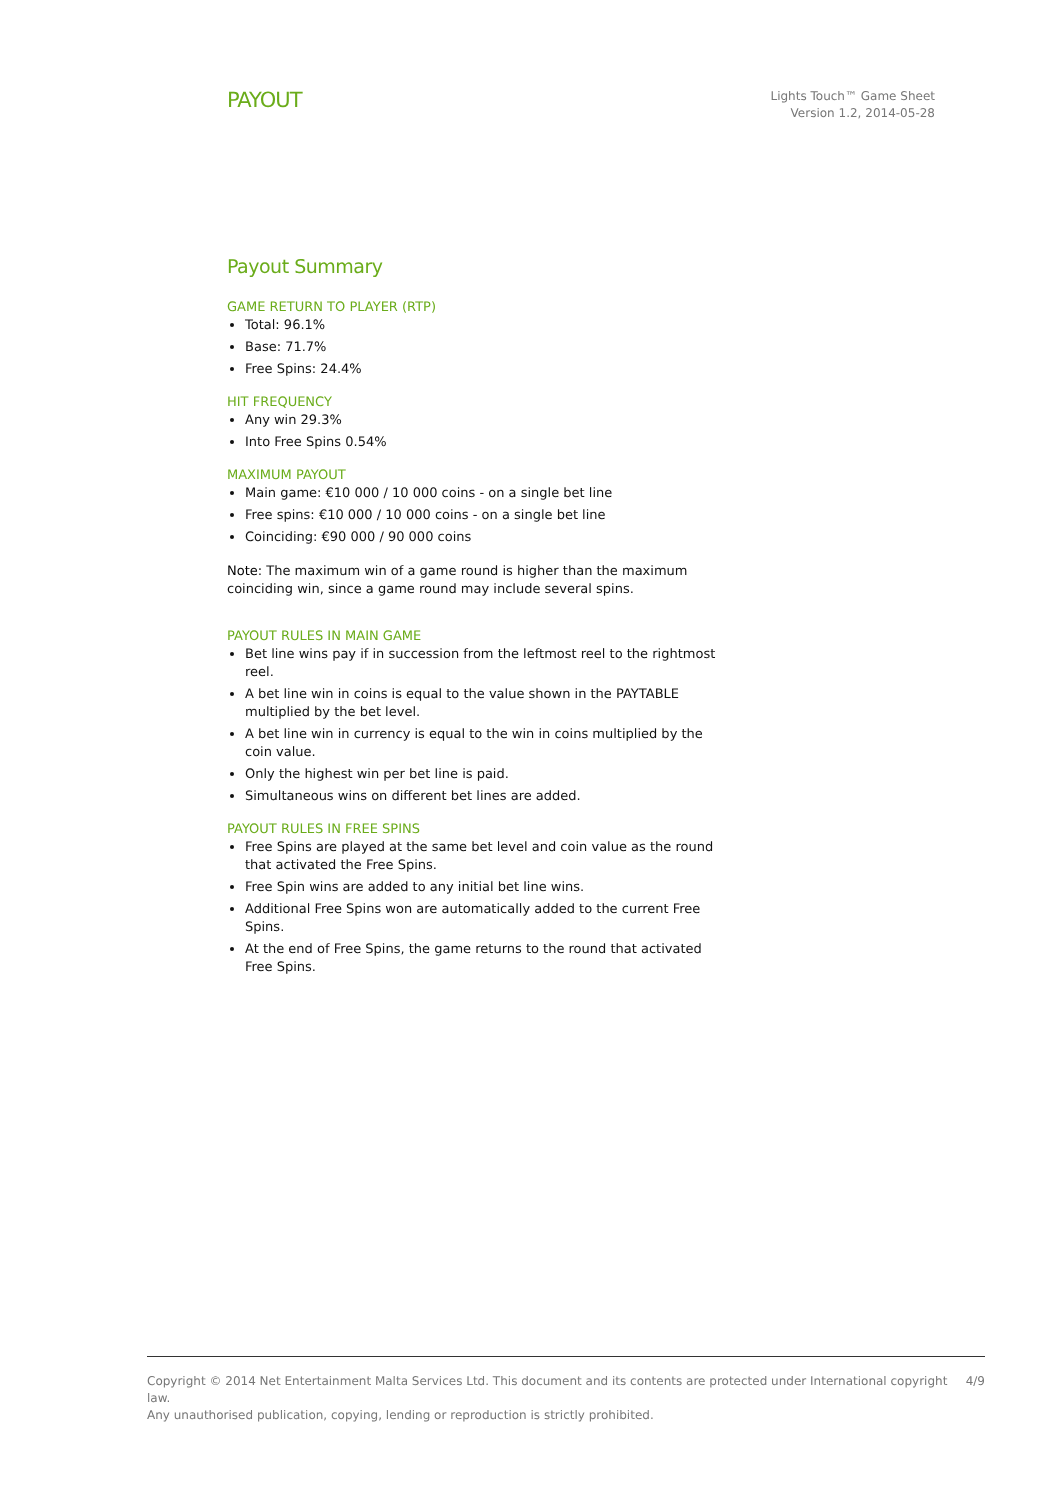PAYOUT
Lights Touch™ Game Sheet
Version 1.2, 2014-05-28
Payout Summary
GAME RETURN TO PLAYER (RTP)
Total: 96.1%
Base: 71.7%
Free Spins: 24.4%
HIT FREQUENCY
Any win 29.3%
Into Free Spins 0.54%
MAXIMUM PAYOUT
Main game: €10 000 / 10 000 coins - on a single bet line
Free spins: €10 000 / 10 000 coins - on a single bet line
Coinciding: €90 000 / 90 000 coins
Note: The maximum win of a game round is higher than the maximum coinciding win, since a game round may include several spins.
PAYOUT RULES IN MAIN GAME
Bet line wins pay if in succession from the leftmost reel to the rightmost reel.
A bet line win in coins is equal to the value shown in the PAYTABLE multiplied by the bet level.
A bet line win in currency is equal to the win in coins multiplied by the coin value.
Only the highest win per bet line is paid.
Simultaneous wins on different bet lines are added.
PAYOUT RULES IN FREE SPINS
Free Spins are played at the same bet level and coin value as the round that activated the Free Spins.
Free Spin wins are added to any initial bet line wins.
Additional Free Spins won are automatically added to the current Free Spins.
At the end of Free Spins, the game returns to the round that activated Free Spins.
Copyright © 2014 Net Entertainment Malta Services Ltd. This document and its contents are protected under International copyright law.
Any unauthorised publication, copying, lending or reproduction is strictly prohibited.
4/9